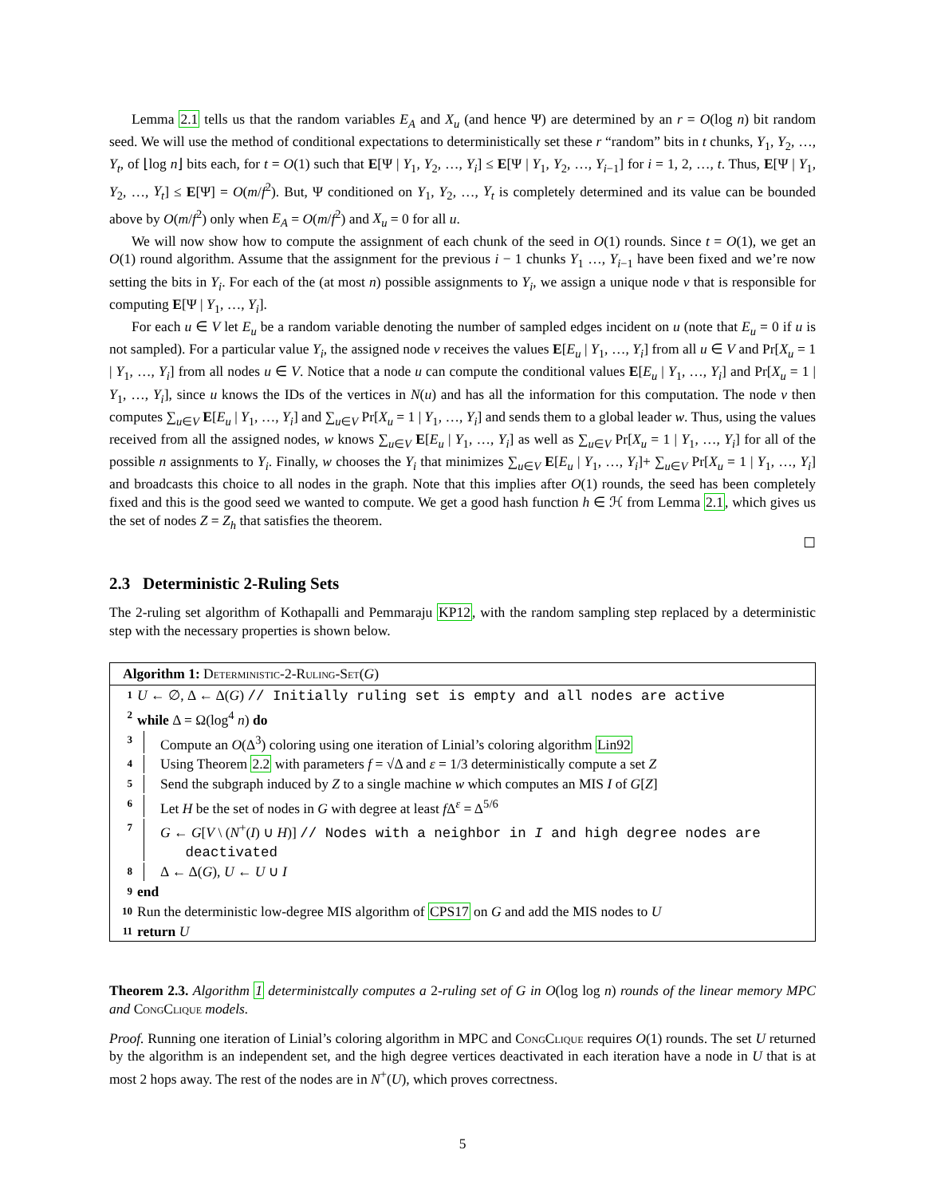Lemma 2.1 tells us that the random variables E<sub>A</sub> and X<sub>u</sub> (and hence Ψ) are determined by an r = O(log n) bit random seed. We will use the method of conditional expectations to deterministically set these r “random” bits in t chunks, Y<sub>1</sub>, Y<sub>2</sub>, …, Y<sub>t</sub>, of ⌊log n⌋ bits each, for t = O(1) such that E[Ψ | Y<sub>1</sub>, Y<sub>2</sub>, …, Y<sub>i</sub>] ≤ E[Ψ | Y<sub>1</sub>, Y<sub>2</sub>, …, Y<sub>i−1</sub>] for i = 1, 2, …, t. Thus, E[Ψ | Y<sub>1</sub>, Y<sub>2</sub>, …, Y<sub>t</sub>] ≤ E[Ψ] = O(m/f<sup>2</sup>). But, Ψ conditioned on Y<sub>1</sub>, Y<sub>2</sub>, …, Y<sub>t</sub> is completely determined and its value can be bounded above by O(m/f<sup>2</sup>) only when E<sub>A</sub> = O(m/f<sup>2</sup>) and X<sub>u</sub> = 0 for all u.
We will now show how to compute the assignment of each chunk of the seed in O(1) rounds. Since t = O(1), we get an O(1) round algorithm. Assume that the assignment for the previous i − 1 chunks Y<sub>1</sub> …, Y<sub>i−1</sub> have been fixed and we’re now setting the bits in Y<sub>i</sub>. For each of the (at most n) possible assignments to Y<sub>i</sub>, we assign a unique node v that is responsible for computing E[Ψ | Y<sub>1</sub>, …, Y<sub>i</sub>].
For each u ∈ V let E<sub>u</sub> be a random variable denoting the number of sampled edges incident on u (note that E<sub>u</sub> = 0 if u is not sampled). For a particular value Y<sub>i</sub>, the assigned node v receives the values E[E<sub>u</sub> | Y<sub>1</sub>, …, Y<sub>i</sub>] from all u ∈ V and Pr[X<sub>u</sub> = 1 | Y<sub>1</sub>, …, Y<sub>i</sub>] from all nodes u ∈ V. Notice that a node u can compute the conditional values E[E<sub>u</sub> | Y<sub>1</sub>, …, Y<sub>i</sub>] and Pr[X<sub>u</sub> = 1 | Y<sub>1</sub>, …, Y<sub>i</sub>], since u knows the IDs of the vertices in N(u) and has all the information for this computation. The node v then computes ∑<sub>u∈V</sub> E[E<sub>u</sub> | Y<sub>1</sub>, …, Y<sub>i</sub>] and ∑<sub>u∈V</sub> Pr[X<sub>u</sub> = 1 | Y<sub>1</sub>, …, Y<sub>i</sub>] and sends them to a global leader w. Thus, using the values received from all the assigned nodes, w knows ∑<sub>u∈V</sub> E[E<sub>u</sub> | Y<sub>1</sub>, …, Y<sub>i</sub>] as well as ∑<sub>u∈V</sub> Pr[X<sub>u</sub> = 1 | Y<sub>1</sub>, …, Y<sub>i</sub>] for all of the possible n assignments to Y<sub>i</sub>. Finally, w chooses the Y<sub>i</sub> that minimizes ∑<sub>u∈V</sub> E[E<sub>u</sub> | Y<sub>1</sub>, …, Y<sub>i</sub>]+ ∑<sub>u∈V</sub> Pr[X<sub>u</sub> = 1 | Y<sub>1</sub>, …, Y<sub>i</sub>] and broadcasts this choice to all nodes in the graph. Note that this implies after O(1) rounds, the seed has been completely fixed and this is the good seed we wanted to compute. We get a good hash function h ∈ ℋ from Lemma 2.1, which gives us the set of nodes Z = Z<sub>h</sub> that satisfies the theorem.
☐
2.3 Deterministic 2-Ruling Sets
The 2-ruling set algorithm of Kothapalli and Pemmaraju KP12, with the random sampling step replaced by a deterministic step with the necessary properties is shown below.
Algorithm 1: Deterministic-2-Ruling-Set(G)
1 U ← ∅, Δ ← Δ(G) // Initially ruling set is empty and all nodes are active
2 while Δ = Ω(log<sup>4</sup> n) do
3 Compute an O(Δ<sup>3</sup>) coloring using one iteration of Linial’s coloring algorithm Lin92
4 Using Theorem 2.2 with parameters f = √Δ and ε = 1/3 deterministically compute a set Z
5 Send the subgraph induced by Z to a single machine w which computes an MIS I of G[Z]
6 Let H be the set of nodes in G with degree at least f Δ<sup>ε</sup> = Δ<sup>5/6</sup>
7 G ← G[V \ (N<sup>+</sup>(I) ∪ H)] // Nodes with a neighbor in I and high degree nodes are
deactivated
8 Δ ← Δ(G), U ← U ∪ I
9 end
10 Run the deterministic low-degree MIS algorithm of CPS17 on G and add the MIS nodes to U
11 return U
Theorem 2.3. Algorithm 1 deterministcally computes a 2-ruling set of G in O(log log n) rounds of the linear memory MPC and CongClique models.
Proof. Running one iteration of Linial’s coloring algorithm in MPC and CongClique requires O(1) rounds. The set U returned by the algorithm is an independent set, and the high degree vertices deactivated in each iteration have a node in U that is at most 2 hops away. The rest of the nodes are in N<sup>+</sup>(U), which proves correctness.
5